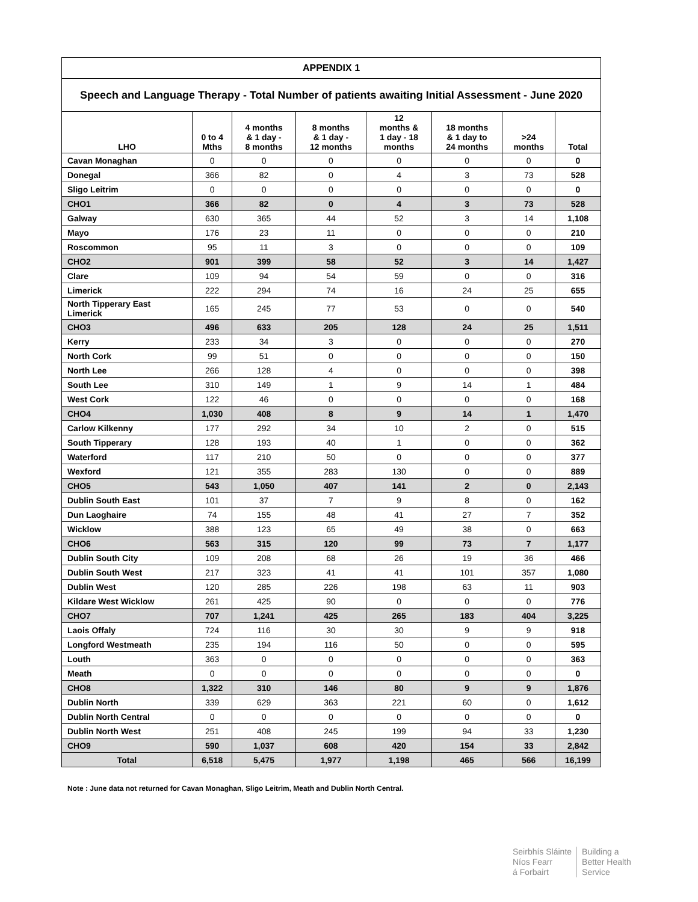| APPENDIX 1 | | | | | | | |
| --- | --- | --- | --- | --- | --- | --- | --- |
| Speech and Language Therapy - Total Number of patients awaiting Initial Assessment - June 2020 | | | | | | | |
| LHO | 0 to 4 Mths | 4 months & 1 day - 8 months | 8 months & 1 day - 12 months | 12 months & 1 day - 18 months | 18 months & 1 day to 24 months | >24 months | Total |
| Cavan Monaghan | 0 | 0 | 0 | 0 | 0 | 0 | 0 |
| Donegal | 366 | 82 | 0 | 4 | 3 | 73 | 528 |
| Sligo Leitrim | 0 | 0 | 0 | 0 | 0 | 0 | 0 |
| CHO1 | 366 | 82 | 0 | 4 | 3 | 73 | 528 |
| Galway | 630 | 365 | 44 | 52 | 3 | 14 | 1,108 |
| Mayo | 176 | 23 | 11 | 0 | 0 | 0 | 210 |
| Roscommon | 95 | 11 | 3 | 0 | 0 | 0 | 109 |
| CHO2 | 901 | 399 | 58 | 52 | 3 | 14 | 1,427 |
| Clare | 109 | 94 | 54 | 59 | 0 | 0 | 316 |
| Limerick | 222 | 294 | 74 | 16 | 24 | 25 | 655 |
| North Tipperary East Limerick | 165 | 245 | 77 | 53 | 0 | 0 | 540 |
| CHO3 | 496 | 633 | 205 | 128 | 24 | 25 | 1,511 |
| Kerry | 233 | 34 | 3 | 0 | 0 | 0 | 270 |
| North Cork | 99 | 51 | 0 | 0 | 0 | 0 | 150 |
| North Lee | 266 | 128 | 4 | 0 | 0 | 0 | 398 |
| South Lee | 310 | 149 | 1 | 9 | 14 | 1 | 484 |
| West Cork | 122 | 46 | 0 | 0 | 0 | 0 | 168 |
| CHO4 | 1,030 | 408 | 8 | 9 | 14 | 1 | 1,470 |
| Carlow Kilkenny | 177 | 292 | 34 | 10 | 2 | 0 | 515 |
| South Tipperary | 128 | 193 | 40 | 1 | 0 | 0 | 362 |
| Waterford | 117 | 210 | 50 | 0 | 0 | 0 | 377 |
| Wexford | 121 | 355 | 283 | 130 | 0 | 0 | 889 |
| CHO5 | 543 | 1,050 | 407 | 141 | 2 | 0 | 2,143 |
| Dublin South East | 101 | 37 | 7 | 9 | 8 | 0 | 162 |
| Dun Laoghaire | 74 | 155 | 48 | 41 | 27 | 7 | 352 |
| Wicklow | 388 | 123 | 65 | 49 | 38 | 0 | 663 |
| CHO6 | 563 | 315 | 120 | 99 | 73 | 7 | 1,177 |
| Dublin South City | 109 | 208 | 68 | 26 | 19 | 36 | 466 |
| Dublin South West | 217 | 323 | 41 | 41 | 101 | 357 | 1,080 |
| Dublin West | 120 | 285 | 226 | 198 | 63 | 11 | 903 |
| Kildare West Wicklow | 261 | 425 | 90 | 0 | 0 | 0 | 776 |
| CHO7 | 707 | 1,241 | 425 | 265 | 183 | 404 | 3,225 |
| Laois Offaly | 724 | 116 | 30 | 30 | 9 | 9 | 918 |
| Longford Westmeath | 235 | 194 | 116 | 50 | 0 | 0 | 595 |
| Louth | 363 | 0 | 0 | 0 | 0 | 0 | 363 |
| Meath | 0 | 0 | 0 | 0 | 0 | 0 | 0 |
| CHO8 | 1,322 | 310 | 146 | 80 | 9 | 9 | 1,876 |
| Dublin North | 339 | 629 | 363 | 221 | 60 | 0 | 1,612 |
| Dublin North Central | 0 | 0 | 0 | 0 | 0 | 0 | 0 |
| Dublin North West | 251 | 408 | 245 | 199 | 94 | 33 | 1,230 |
| CHO9 | 590 | 1,037 | 608 | 420 | 154 | 33 | 2,842 |
| Total | 6,518 | 5,475 | 1,977 | 1,198 | 465 | 566 | 16,199 |
Note : June data not returned for Cavan Monaghan, Sligo Leitrim, Meath and Dublin North Central.
Seirbhís Sláinte
Níos Fearr
á Forbairt
Building a
Better Health
Service